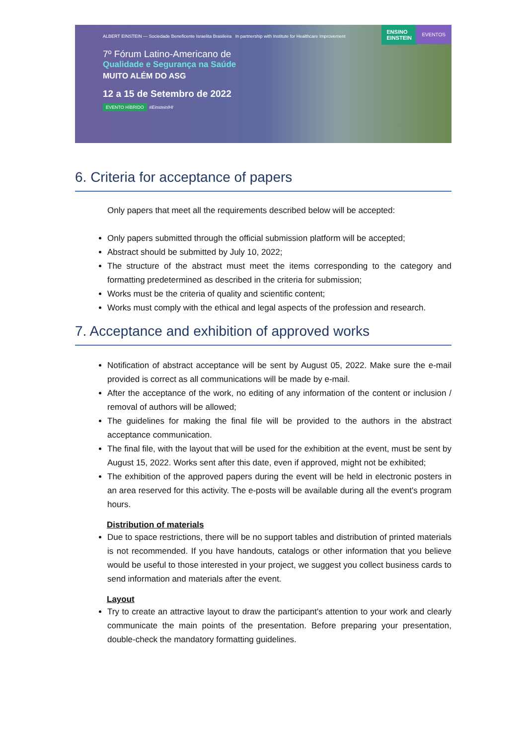ENSINO
EINSTEIN
EVENTOS
ALBERT EINSTEIN — Sociedade Beneficente Israelita Brasileira In partnership with Institute for Healthcare Improvement
7º Fórum Latino-Americano de
Qualidade e Segurança na Saúde
MUITO ALÉM DO ASG
12 a 15 de Setembro de 2022
EVENTO HÍBRIDO #EinsteinIHI
6. Criteria for acceptance of papers
Only papers that meet all the requirements described below will be accepted:
Only papers submitted through the official submission platform will be accepted;
Abstract should be submitted by July 10, 2022;
The structure of the abstract must meet the items corresponding to the category and formatting predetermined as described in the criteria for submission;
Works must be the criteria of quality and scientific content;
Works must comply with the ethical and legal aspects of the profession and research.
7. Acceptance and exhibition of approved works
Notification of abstract acceptance will be sent by August 05, 2022. Make sure the e-mail provided is correct as all communications will be made by e-mail.
After the acceptance of the work, no editing of any information of the content or inclusion / removal of authors will be allowed;
The guidelines for making the final file will be provided to the authors in the abstract acceptance communication.
The final file, with the layout that will be used for the exhibition at the event, must be sent by August 15, 2022. Works sent after this date, even if approved, might not be exhibited;
The exhibition of the approved papers during the event will be held in electronic posters in an area reserved for this activity. The e-posts will be available during all the event's program hours.
Distribution of materials
Due to space restrictions, there will be no support tables and distribution of printed materials is not recommended. If you have handouts, catalogs or other information that you believe would be useful to those interested in your project, we suggest you collect business cards to send information and materials after the event.
Layout
Try to create an attractive layout to draw the participant's attention to your work and clearly communicate the main points of the presentation. Before preparing your presentation, double-check the mandatory formatting guidelines.